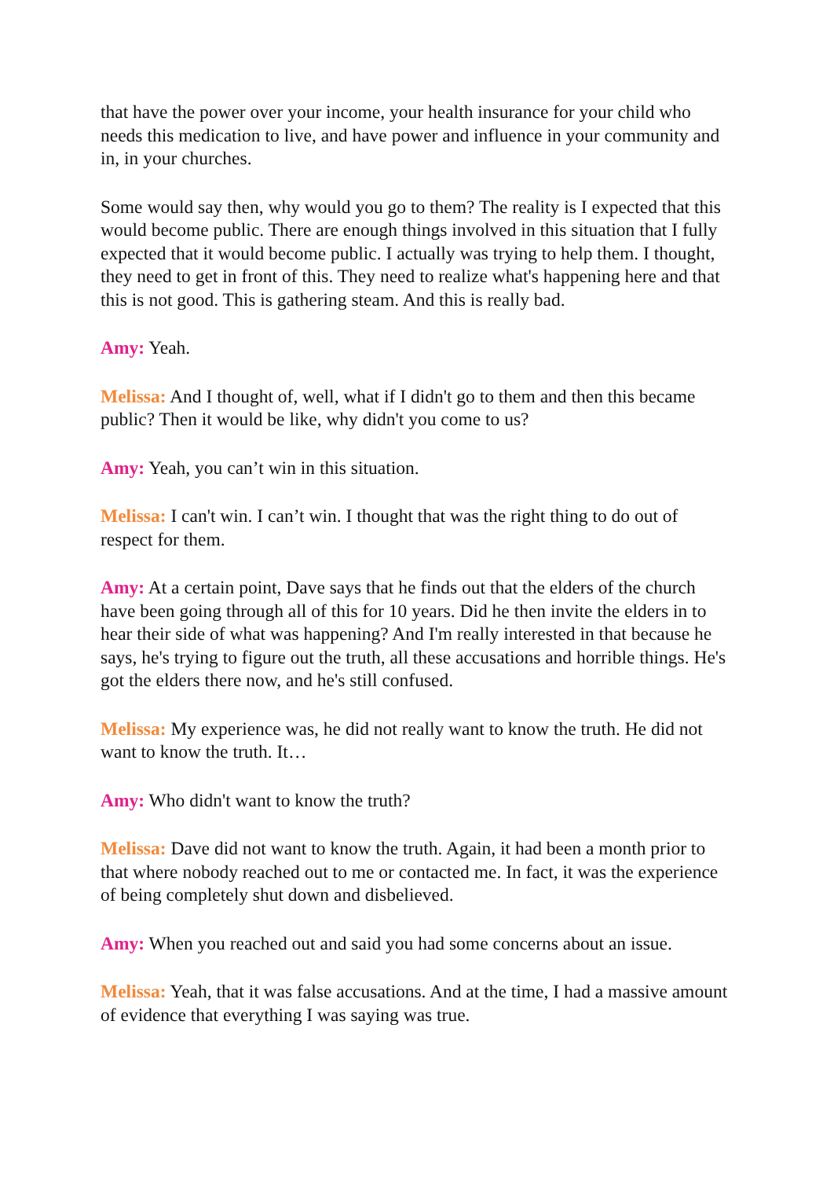that have the power over your income, your health insurance for your child who needs this medication to live, and have power and influence in your community and in, in your churches.
Some would say then, why would you go to them? The reality is I expected that this would become public. There are enough things involved in this situation that I fully expected that it would become public. I actually was trying to help them. I thought, they need to get in front of this. They need to realize what's happening here and that this is not good. This is gathering steam. And this is really bad.
Amy: Yeah.
Melissa: And I thought of, well, what if I didn't go to them and then this became public? Then it would be like, why didn't you come to us?
Amy: Yeah, you can’t win in this situation.
Melissa: I can't win. I can’t win. I thought that was the right thing to do out of respect for them.
Amy: At a certain point, Dave says that he finds out that the elders of the church have been going through all of this for 10 years. Did he then invite the elders in to hear their side of what was happening? And I'm really interested in that because he says, he's trying to figure out the truth, all these accusations and horrible things. He's got the elders there now, and he's still confused.
Melissa: My experience was, he did not really want to know the truth. He did not want to know the truth. It…
Amy: Who didn't want to know the truth?
Melissa: Dave did not want to know the truth. Again, it had been a month prior to that where nobody reached out to me or contacted me. In fact, it was the experience of being completely shut down and disbelieved.
Amy: When you reached out and said you had some concerns about an issue.
Melissa: Yeah, that it was false accusations. And at the time, I had a massive amount of evidence that everything I was saying was true.